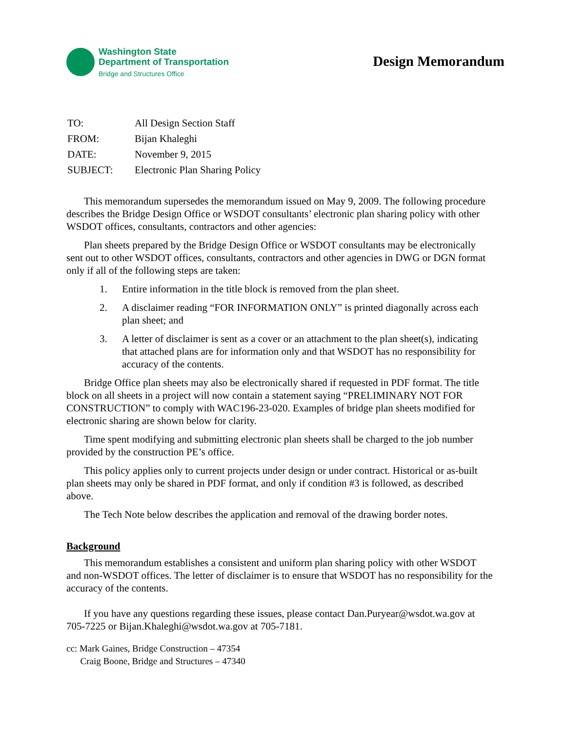Washington State
Department of Transportation
Bridge and Structures Office
Design Memorandum
| TO: | All Design Section Staff |
| FROM: | Bijan Khaleghi |
| DATE: | November 9, 2015 |
| SUBJECT: | Electronic Plan Sharing Policy |
This memorandum supersedes the memorandum issued on May 9, 2009. The following procedure describes the Bridge Design Office or WSDOT consultants’ electronic plan sharing policy with other WSDOT offices, consultants, contractors and other agencies:
Plan sheets prepared by the Bridge Design Office or WSDOT consultants may be electronically sent out to other WSDOT offices, consultants, contractors and other agencies in DWG or DGN format only if all of the following steps are taken:
1. Entire information in the title block is removed from the plan sheet.
2. A disclaimer reading “FOR INFORMATION ONLY” is printed diagonally across each plan sheet; and
3. A letter of disclaimer is sent as a cover or an attachment to the plan sheet(s), indicating that attached plans are for information only and that WSDOT has no responsibility for accuracy of the contents.
Bridge Office plan sheets may also be electronically shared if requested in PDF format. The title block on all sheets in a project will now contain a statement saying “PRELIMINARY NOT FOR CONSTRUCTION” to comply with WAC196-23-020. Examples of bridge plan sheets modified for electronic sharing are shown below for clarity.
Time spent modifying and submitting electronic plan sheets shall be charged to the job number provided by the construction PE’s office.
This policy applies only to current projects under design or under contract. Historical or as-built plan sheets may only be shared in PDF format, and only if condition #3 is followed, as described above.
The Tech Note below describes the application and removal of the drawing border notes.
Background
This memorandum establishes a consistent and uniform plan sharing policy with other WSDOT and non-WSDOT offices. The letter of disclaimer is to ensure that WSDOT has no responsibility for the accuracy of the contents.
If you have any questions regarding these issues, please contact Dan.Puryear@wsdot.wa.gov at 705-7225 or Bijan.Khaleghi@wsdot.wa.gov at 705-7181.
cc: Mark Gaines, Bridge Construction – 47354
Craig Boone, Bridge and Structures – 47340